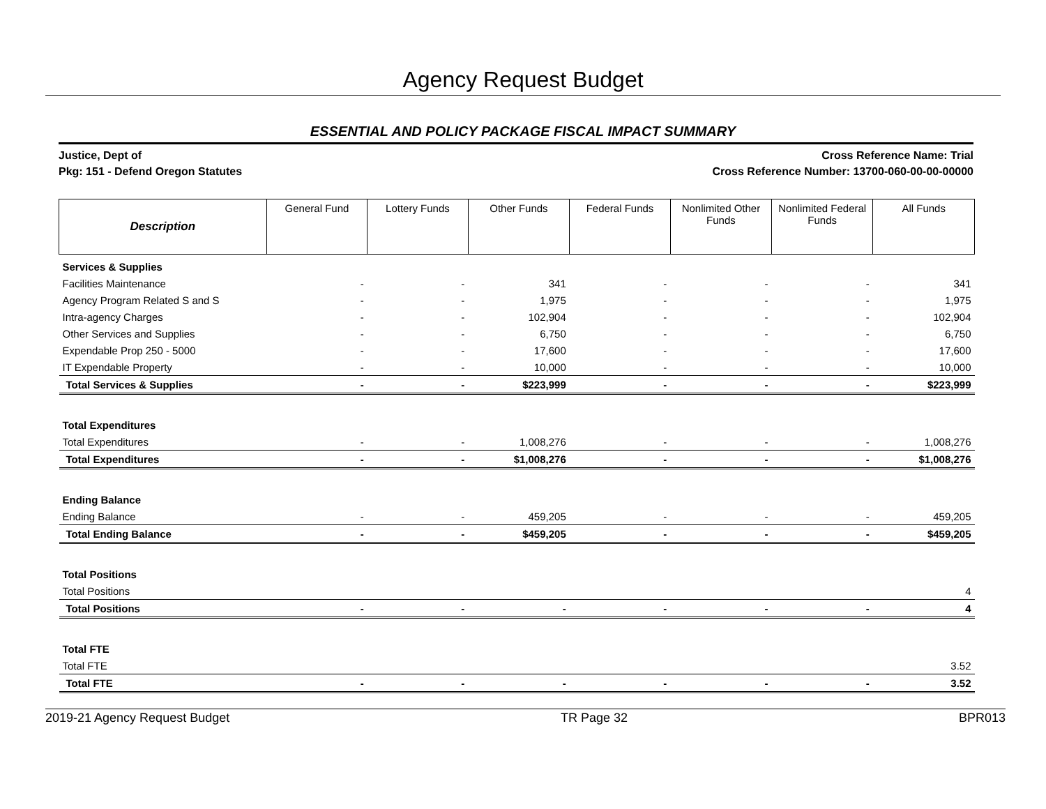Agency Request Budget
ESSENTIAL AND POLICY PACKAGE FISCAL IMPACT SUMMARY
Justice, Dept of
Pkg: 151 - Defend Oregon Statutes
Cross Reference Name: Trial
Cross Reference Number: 13700-060-00-00-00000
| Description | General Fund | Lottery Funds | Other Funds | Federal Funds | Nonlimited Other Funds | Nonlimited Federal Funds | All Funds |
| --- | --- | --- | --- | --- | --- | --- | --- |
| Services & Supplies | | | | | | | |
| Facilities Maintenance | - | - | 341 | - | - | - | 341 |
| Agency Program Related S and S | - | - | 1,975 | - | - | - | 1,975 |
| Intra-agency Charges | - | - | 102,904 | - | - | - | 102,904 |
| Other Services and Supplies | - | - | 6,750 | - | - | - | 6,750 |
| Expendable Prop 250 - 5000 | - | - | 17,600 | - | - | - | 17,600 |
| IT Expendable Property | - | - | 10,000 | - | - | - | 10,000 |
| Total Services & Supplies | - | - | $223,999 | - | - | - | $223,999 |
| Total Expenditures | | | | | | | |
| Total Expenditures | - | - | 1,008,276 | - | - | - | 1,008,276 |
| Total Expenditures | - | - | $1,008,276 | - | - | - | $1,008,276 |
| Ending Balance | | | | | | | |
| Ending Balance | - | - | 459,205 | - | - | - | 459,205 |
| Total Ending Balance | - | - | $459,205 | - | - | - | $459,205 |
| Total Positions | | | | | | | |
| Total Positions | | | | | | | 4 |
| Total Positions | - | - | - | - | - | - | 4 |
| Total FTE | | | | | | | |
| Total FTE | | | | | | | 3.52 |
| Total FTE | - | - | - | - | - | - | 3.52 |
2019-21 Agency Request Budget TR Page 32 BPR013